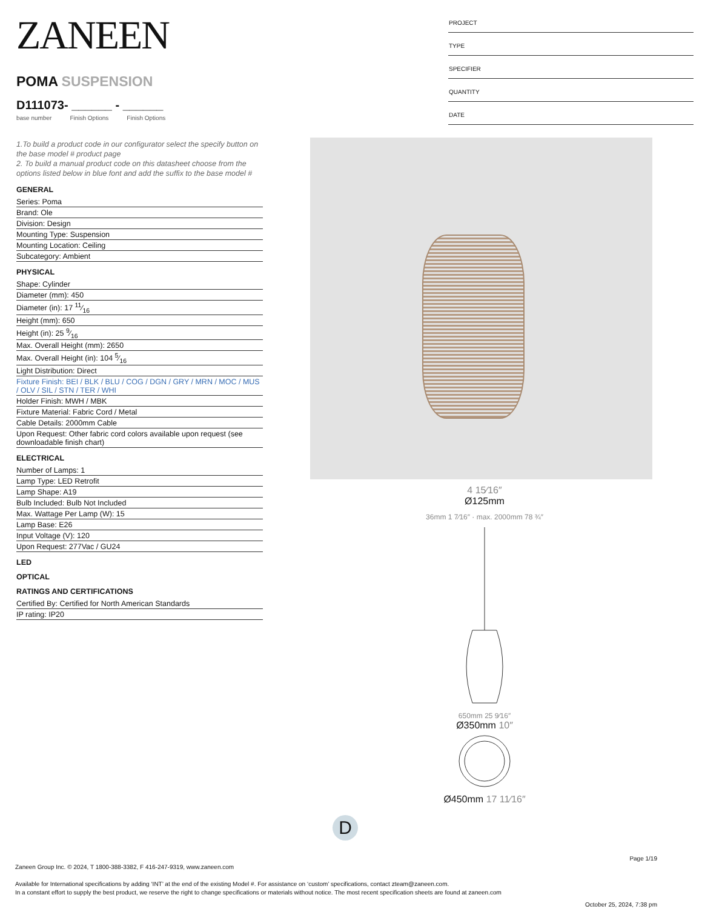ZANEEN
POMA SUSPENSION
D111073- ______ - ______
base number Finish Options Finish Options
1.To build a product code in our configurator select the specify button on the base model # product page
2. To build a manual product code on this datasheet choose from the options listed below in blue font and add the suffix to the base model #
GENERAL
Series: Poma
Brand: Ole
Division: Design
Mounting Type: Suspension
Mounting Location: Ceiling
Subcategory: Ambient
PHYSICAL
Shape: Cylinder
Diameter (mm): 450
Diameter (in): 17 11⁄16
Height (mm): 650
Height (in): 25 9⁄16
Max. Overall Height (mm): 2650
Max. Overall Height (in): 104 5⁄16
Light Distribution: Direct
Fixture Finish: BEI / BLK / BLU / COG / DGN / GRY / MRN / MOC / MUS / OLV / SIL / STN / TER / WHI
Holder Finish: MWH / MBK
Fixture Material: Fabric Cord / Metal
Cable Details: 2000mm Cable
Upon Request: Other fabric cord colors available upon request (see downloadable finish chart)
ELECTRICAL
Number of Lamps: 1
Lamp Type: LED Retrofit
Lamp Shape: A19
Bulb Included: Bulb Not Included
Max. Wattage Per Lamp (W): 15
Lamp Base: E26
Input Voltage (V): 120
Upon Request: 277Vac / GU24
LED
OPTICAL
RATINGS AND CERTIFICATIONS
Certified By: Certified for North American Standards
IP rating: IP20
PROJECT
TYPE
SPECIFIER
QUANTITY
DATE
4 15⁄16″
Ø125mm
36mm 1 7⁄16″ · max. 2000mm 78 ¾″
650mm 25 9⁄16″
Ø350mm 10″
Ø450mm 17 11⁄16″
D
Page 1/19
Zaneen Group Inc. © 2024, T 1800-388-3382, F 416-247-9319, www.zaneen.com
Available for International specifications by adding ‘INT’ at the end of the existing Model #. For assistance on ‘custom’ specifications, contact zteam@zaneen.com.
In a constant effort to supply the best product, we reserve the right to change specifications or materials without notice. The most recent specification sheets are found at zaneen.com
October 25, 2024, 7:38 pm